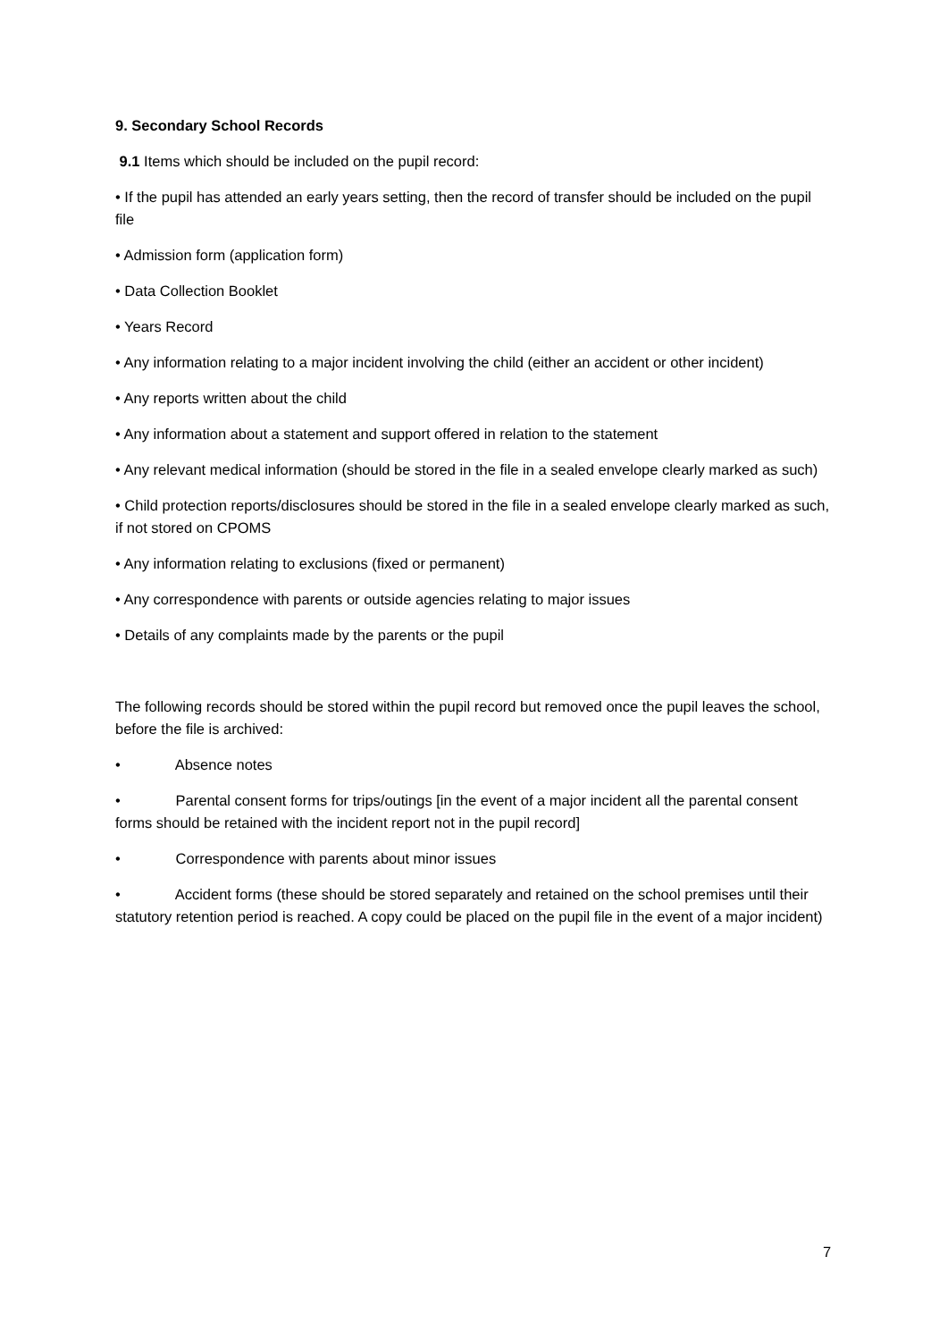9. Secondary School Records
9.1 Items which should be included on the pupil record:
• If the pupil has attended an early years setting, then the record of transfer should be included on the pupil file
• Admission form (application form)
• Data Collection Booklet
• Years Record
• Any information relating to a major incident involving the child (either an accident or other incident)
• Any reports written about the child
• Any information about a statement and support offered in relation to the statement
• Any relevant medical information (should be stored in the file in a sealed envelope clearly marked as such)
• Child protection reports/disclosures should be stored in the file in a sealed envelope clearly marked as such, if not stored on CPOMS
• Any information relating to exclusions (fixed or permanent)
• Any correspondence with parents or outside agencies relating to major issues
• Details of any complaints made by the parents or the pupil
The following records should be stored within the pupil record but removed once the pupil leaves the school, before the file is archived:
• Absence notes
• Parental consent forms for trips/outings [in the event of a major incident all the parental consent forms should be retained with the incident report not in the pupil record]
• Correspondence with parents about minor issues
• Accident forms (these should be stored separately and retained on the school premises until their statutory retention period is reached. A copy could be placed on the pupil file in the event of a major incident)
7